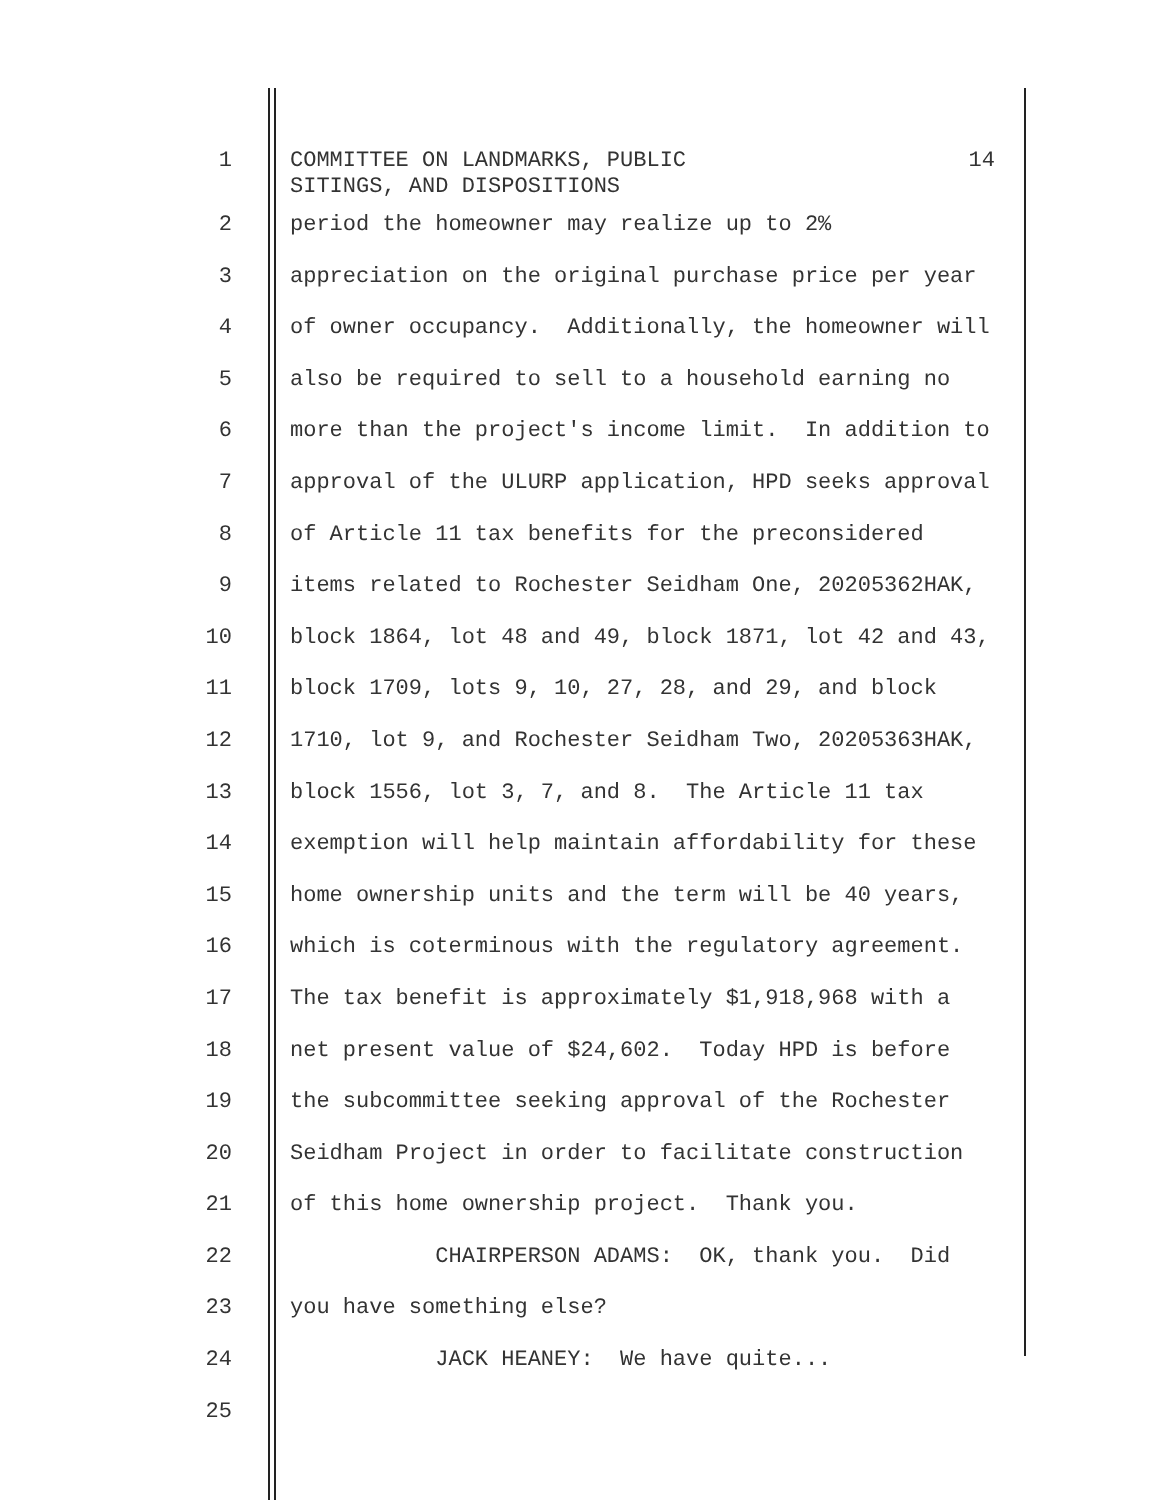1
COMMITTEE ON LANDMARKS, PUBLIC
SITINGS, AND DISPOSITIONS 14
2 period the homeowner may realize up to 2%
3 appreciation on the original purchase price per year
4 of owner occupancy. Additionally, the homeowner will
5 also be required to sell to a household earning no
6 more than the project's income limit. In addition to
7 approval of the ULURP application, HPD seeks approval
8 of Article 11 tax benefits for the preconsidered
9 items related to Rochester Seidham One, 20205362HAK,
10 block 1864, lot 48 and 49, block 1871, lot 42 and 43,
11 block 1709, lots 9, 10, 27, 28, and 29, and block
12 1710, lot 9, and Rochester Seidham Two, 20205363HAK,
13 block 1556, lot 3, 7, and 8. The Article 11 tax
14 exemption will help maintain affordability for these
15 home ownership units and the term will be 40 years,
16 which is coterminous with the regulatory agreement.
17 The tax benefit is approximately $1,918,968 with a
18 net present value of $24,602. Today HPD is before
19 the subcommittee seeking approval of the Rochester
20 Seidham Project in order to facilitate construction
21 of this home ownership project. Thank you.
22 CHAIRPERSON ADAMS: OK, thank you. Did
23 you have something else?
24 JACK HEANEY: We have quite...
25